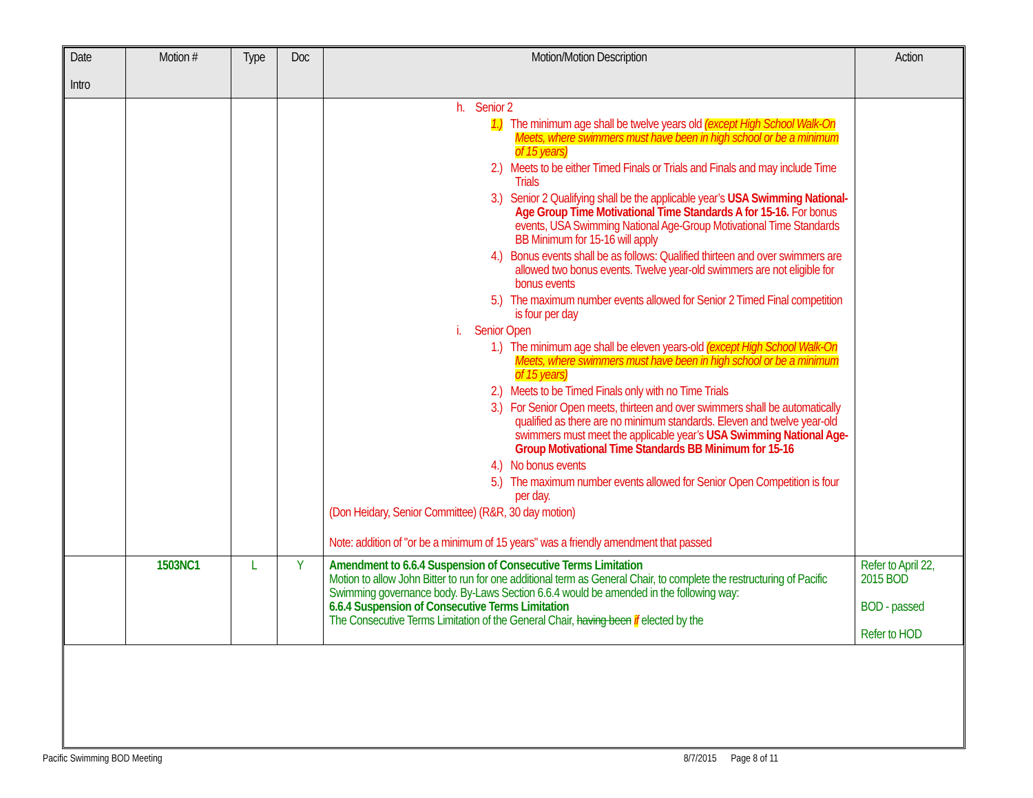| Date Intro | Motion # | Type | Doc | Motion/Motion Description | Action |
| --- | --- | --- | --- | --- | --- |
| | | | | h. Senior 2 1.) The minimum age shall be twelve years old (except High School Walk-On Meets, where swimmers must have been in high school or be a minimum of 15 years) 2.) Meets to be either Timed Finals or Trials and Finals and may include Time Trials 3.) Senior 2 Qualifying shall be the applicable year’s USA Swimming National-Age Group Time Motivational Time Standards A for 15-16. For bonus events, USA Swimming National Age-Group Motivational Time Standards BB Minimum for 15-16 will apply 4.) Bonus events shall be as follows: Qualified thirteen and over swimmers are allowed two bonus events. Twelve year-old swimmers are not eligible for bonus events 5.) The maximum number events allowed for Senior 2 Timed Final competition is four per day i. Senior Open 1.) The minimum age shall be eleven years-old (except High School Walk-On Meets, where swimmers must have been in high school or be a minimum of 15 years) 2.) Meets to be Timed Finals only with no Time Trials 3.) For Senior Open meets, thirteen and over swimmers shall be automatically qualified as there are no minimum standards. Eleven and twelve year-old swimmers must meet the applicable year’s USA Swimming National Age-Group Motivational Time Standards BB Minimum for 15-16 4.) No bonus events 5.) The maximum number events allowed for Senior Open Competition is four per day. (Don Heidary, Senior Committee) (R&R, 30 day motion) Note: addition of "or be a minimum of 15 years" was a friendly amendment that passed | |
| | 1503NC1 | L | Y | Amendment to 6.6.4 Suspension of Consecutive Terms Limitation Motion to allow John Bitter to run for one additional term as General Chair, to complete the restructuring of Pacific Swimming governance body. By-Laws Section 6.6.4 would be amended in the following way: 6.6.4 Suspension of Consecutive Terms Limitation The Consecutive Terms Limitation of the General Chair, having been if elected by the | Refer to April 22, 2015 BOD BOD - passed Refer to HOD |
Pacific Swimming BOD Meeting 8/7/2015 Page 8 of 11